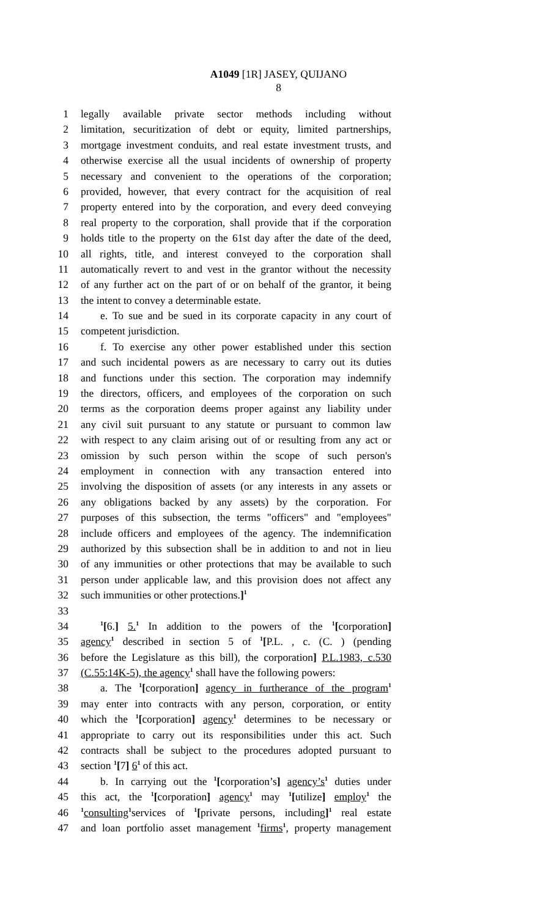A1049 [1R] JASEY, QUIJANO
8
1 legally available private sector methods including without
2 limitation, securitization of debt or equity, limited partnerships,
3 mortgage investment conduits, and real estate investment trusts, and
4 otherwise exercise all the usual incidents of ownership of property
5 necessary and convenient to the operations of the corporation;
6 provided, however, that every contract for the acquisition of real
7 property entered into by the corporation, and every deed conveying
8 real property to the corporation, shall provide that if the corporation
9 holds title to the property on the 61st day after the date of the deed,
10 all rights, title, and interest conveyed to the corporation shall
11 automatically revert to and vest in the grantor without the necessity
12 of any further act on the part of or on behalf of the grantor, it being
13 the intent to convey a determinable estate.
14 e. To sue and be sued in its corporate capacity in any court of
15 competent jurisdiction.
16 f. To exercise any other power established under this section
17 and such incidental powers as are necessary to carry out its duties
18 and functions under this section. The corporation may indemnify
19 the directors, officers, and employees of the corporation on such
20 terms as the corporation deems proper against any liability under
21 any civil suit pursuant to any statute or pursuant to common law
22 with respect to any claim arising out of or resulting from any act or
23 omission by such person within the scope of such person's
24 employment in connection with any transaction entered into
25 involving the disposition of assets (or any interests in any assets or
26 any obligations backed by any assets) by the corporation. For
27 purposes of this subsection, the terms "officers" and "employees"
28 include officers and employees of the agency. The indemnification
29 authorized by this subsection shall be in addition to and not in lieu
30 of any immunities or other protections that may be available to such
31 person under applicable law, and this provision does not affect any
32 such immunities or other protections.]<sup>1</sup>
33
34<sup>1</sup>[6.] 5.<sup>1</sup> In addition to the powers of the <sup>1</sup>[corporation]
35 agency<sup>1</sup> described in section 5 of <sup>1</sup>[P.L. , c. (C. ) (pending
36 before the Legislature as this bill), the corporation] P.L.1983, c.530
37 (C.55:14K-5), the agency<sup>1</sup> shall have the following powers:
38 a. The <sup>1</sup>[corporation] agency in furtherance of the program<sup>1</sup>
39 may enter into contracts with any person, corporation, or entity
40 which the <sup>1</sup>[corporation] agency<sup>1</sup> determines to be necessary or
41 appropriate to carry out its responsibilities under this act. Such
42 contracts shall be subject to the procedures adopted pursuant to
43 section <sup>1</sup>[7] 6<sup>1</sup> of this act.
44 b. In carrying out the <sup>1</sup>[corporation’s] agency’s<sup>1</sup> duties under
45 this act, the <sup>1</sup>[corporation] agency<sup>1</sup> may <sup>1</sup>[utilize] employ<sup>1</sup> the
46<sup>1</sup>consulting<sup>1</sup>services of <sup>1</sup>[private persons, including]<sup>1</sup> real estate
47 and loan portfolio asset management <sup>1</sup>firms<sup>1</sup>, property management